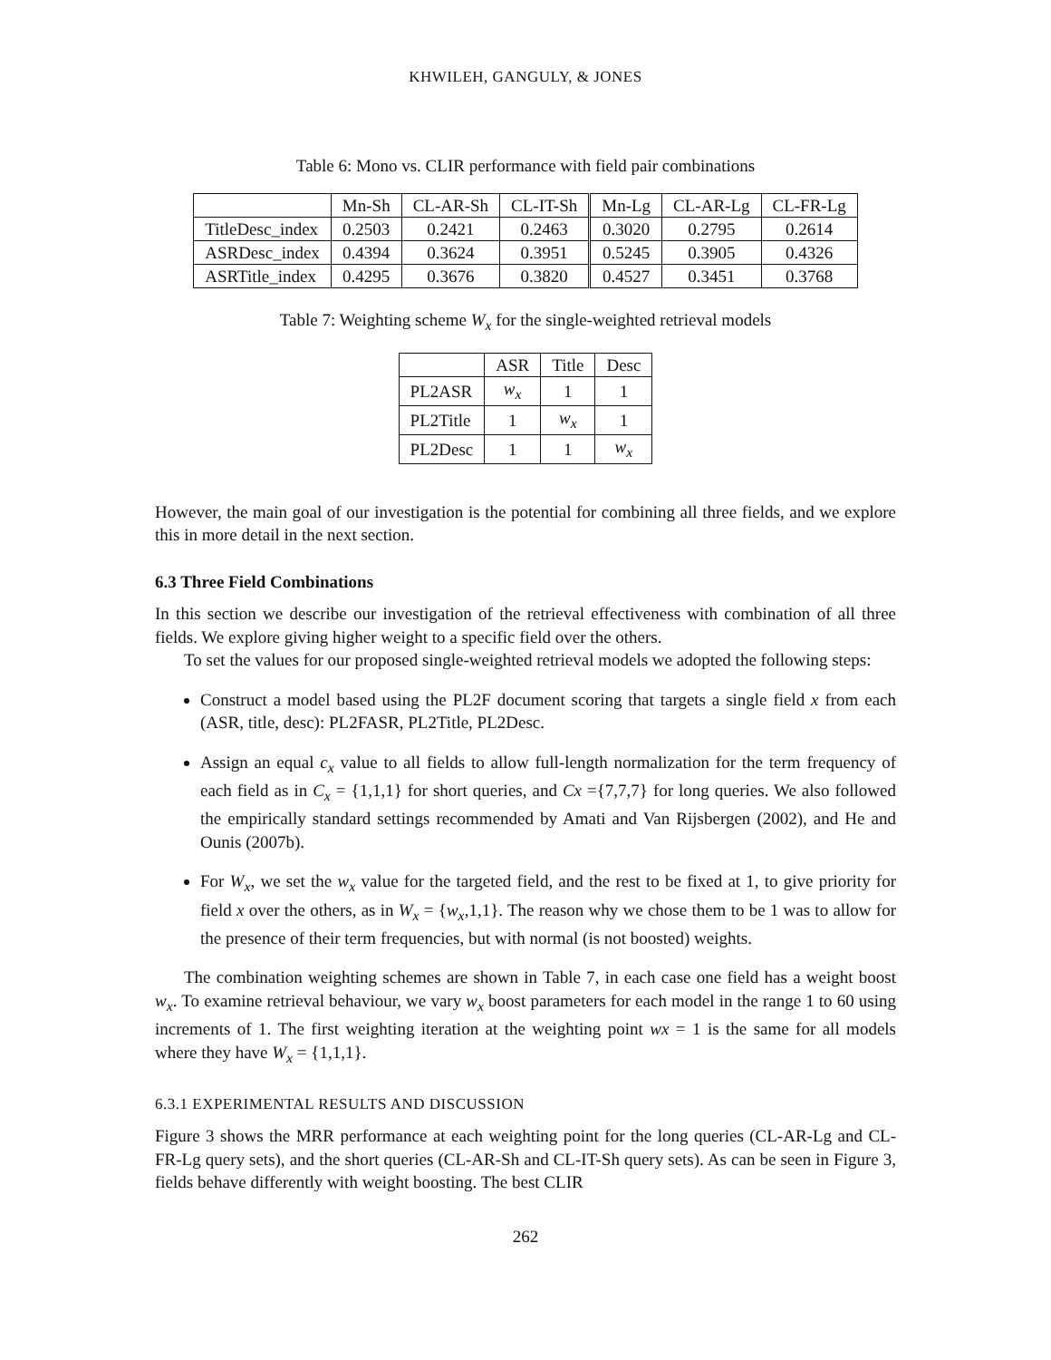KHWILEH, GANGULY, & JONES
Table 6: Mono vs. CLIR performance with field pair combinations
| | Mn-Sh | CL-AR-Sh | CL-IT-Sh | Mn-Lg | CL-AR-Lg | CL-FR-Lg |
| --- | --- | --- | --- | --- | --- | --- |
| TitleDesc_index | 0.2503 | 0.2421 | 0.2463 | 0.3020 | 0.2795 | 0.2614 |
| ASRDesc_index | 0.4394 | 0.3624 | 0.3951 | 0.5245 | 0.3905 | 0.4326 |
| ASRTitle_index | 0.4295 | 0.3676 | 0.3820 | 0.4527 | 0.3451 | 0.3768 |
Table 7: Weighting scheme W<sub>x</sub> for the single-weighted retrieval models
| | ASR | Title | Desc |
| --- | --- | --- | --- |
| PL2ASR | w<sub>x</sub> | 1 | 1 |
| PL2Title | 1 | w<sub>x</sub> | 1 |
| PL2Desc | 1 | 1 | w<sub>x</sub> |
However, the main goal of our investigation is the potential for combining all three fields, and we explore this in more detail in the next section.
6.3 Three Field Combinations
In this section we describe our investigation of the retrieval effectiveness with combination of all three fields. We explore giving higher weight to a specific field over the others.
To set the values for our proposed single-weighted retrieval models we adopted the following steps:
Construct a model based using the PL2F document scoring that targets a single field x from each (ASR, title, desc): PL2FASR, PL2Title, PL2Desc.
Assign an equal c<sub>x</sub> value to all fields to allow full-length normalization for the term frequency of each field as in C<sub>x</sub> = {1,1,1} for short queries, and Cx ={7,7,7} for long queries. We also followed the empirically standard settings recommended by Amati and Van Rijsbergen (2002), and He and Ounis (2007b).
For W<sub>x</sub>, we set the w<sub>x</sub> value for the targeted field, and the rest to be fixed at 1, to give priority for field x over the others, as in W<sub>x</sub> = {w<sub>x</sub>,1,1}. The reason why we chose them to be 1 was to allow for the presence of their term frequencies, but with normal (is not boosted) weights.
The combination weighting schemes are shown in Table 7, in each case one field has a weight boost w<sub>x</sub>. To examine retrieval behaviour, we vary w<sub>x</sub> boost parameters for each model in the range 1 to 60 using increments of 1. The first weighting iteration at the weighting point wx = 1 is the same for all models where they have W<sub>x</sub> = {1,1,1}.
6.3.1 EXPERIMENTAL RESULTS AND DISCUSSION
Figure 3 shows the MRR performance at each weighting point for the long queries (CL-AR-Lg and CL-FR-Lg query sets), and the short queries (CL-AR-Sh and CL-IT-Sh query sets). As can be seen in Figure 3, fields behave differently with weight boosting. The best CLIR
262